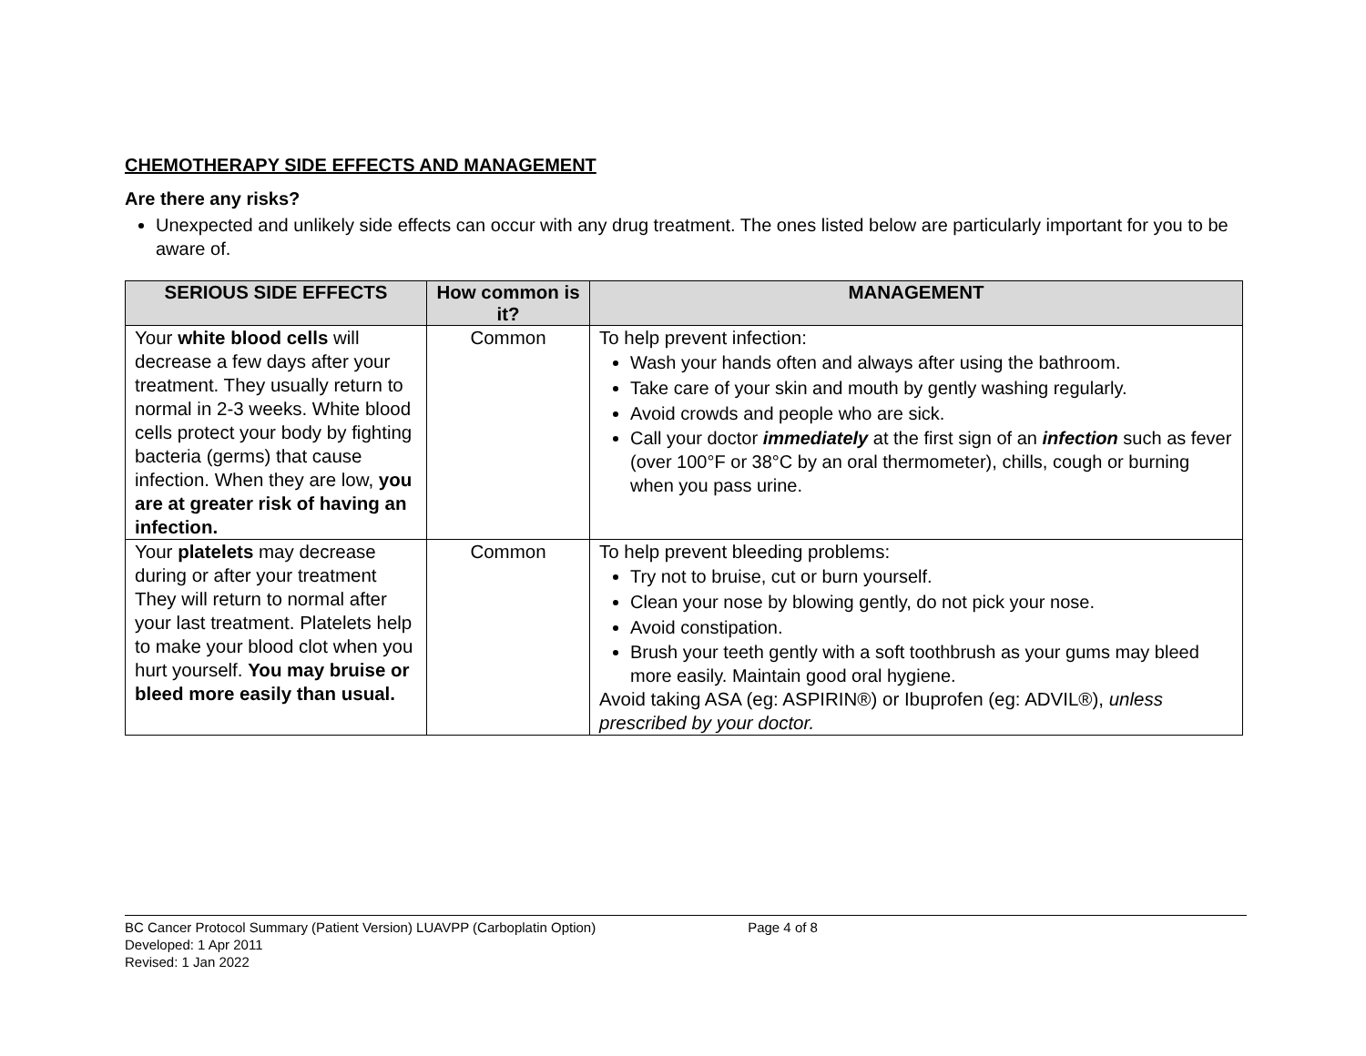CHEMOTHERAPY SIDE EFFECTS AND MANAGEMENT
Are there any risks?
Unexpected and unlikely side effects can occur with any drug treatment. The ones listed below are particularly important for you to be aware of.
| SERIOUS SIDE EFFECTS | How common is it? | MANAGEMENT |
| --- | --- | --- |
| Your white blood cells will decrease a few days after your treatment. They usually return to normal in 2-3 weeks. White blood cells protect your body by fighting bacteria (germs) that cause infection. When they are low, you are at greater risk of having an infection. | Common | To help prevent infection: Wash your hands often and always after using the bathroom. Take care of your skin and mouth by gently washing regularly. Avoid crowds and people who are sick. Call your doctor immediately at the first sign of an infection such as fever (over 100°F or 38°C by an oral thermometer), chills, cough or burning when you pass urine. |
| Your platelets may decrease during or after your treatment They will return to normal after your last treatment. Platelets help to make your blood clot when you hurt yourself. You may bruise or bleed more easily than usual. | Common | To help prevent bleeding problems: Try not to bruise, cut or burn yourself. Clean your nose by blowing gently, do not pick your nose. Avoid constipation. Brush your teeth gently with a soft toothbrush as your gums may bleed more easily. Maintain good oral hygiene. Avoid taking ASA (eg: ASPIRIN®) or Ibuprofen (eg: ADVIL®), unless prescribed by your doctor. |
BC Cancer Protocol Summary (Patient Version) LUAVPP (Carboplatin Option) Page 4 of 8
Developed: 1 Apr 2011
Revised: 1 Jan 2022